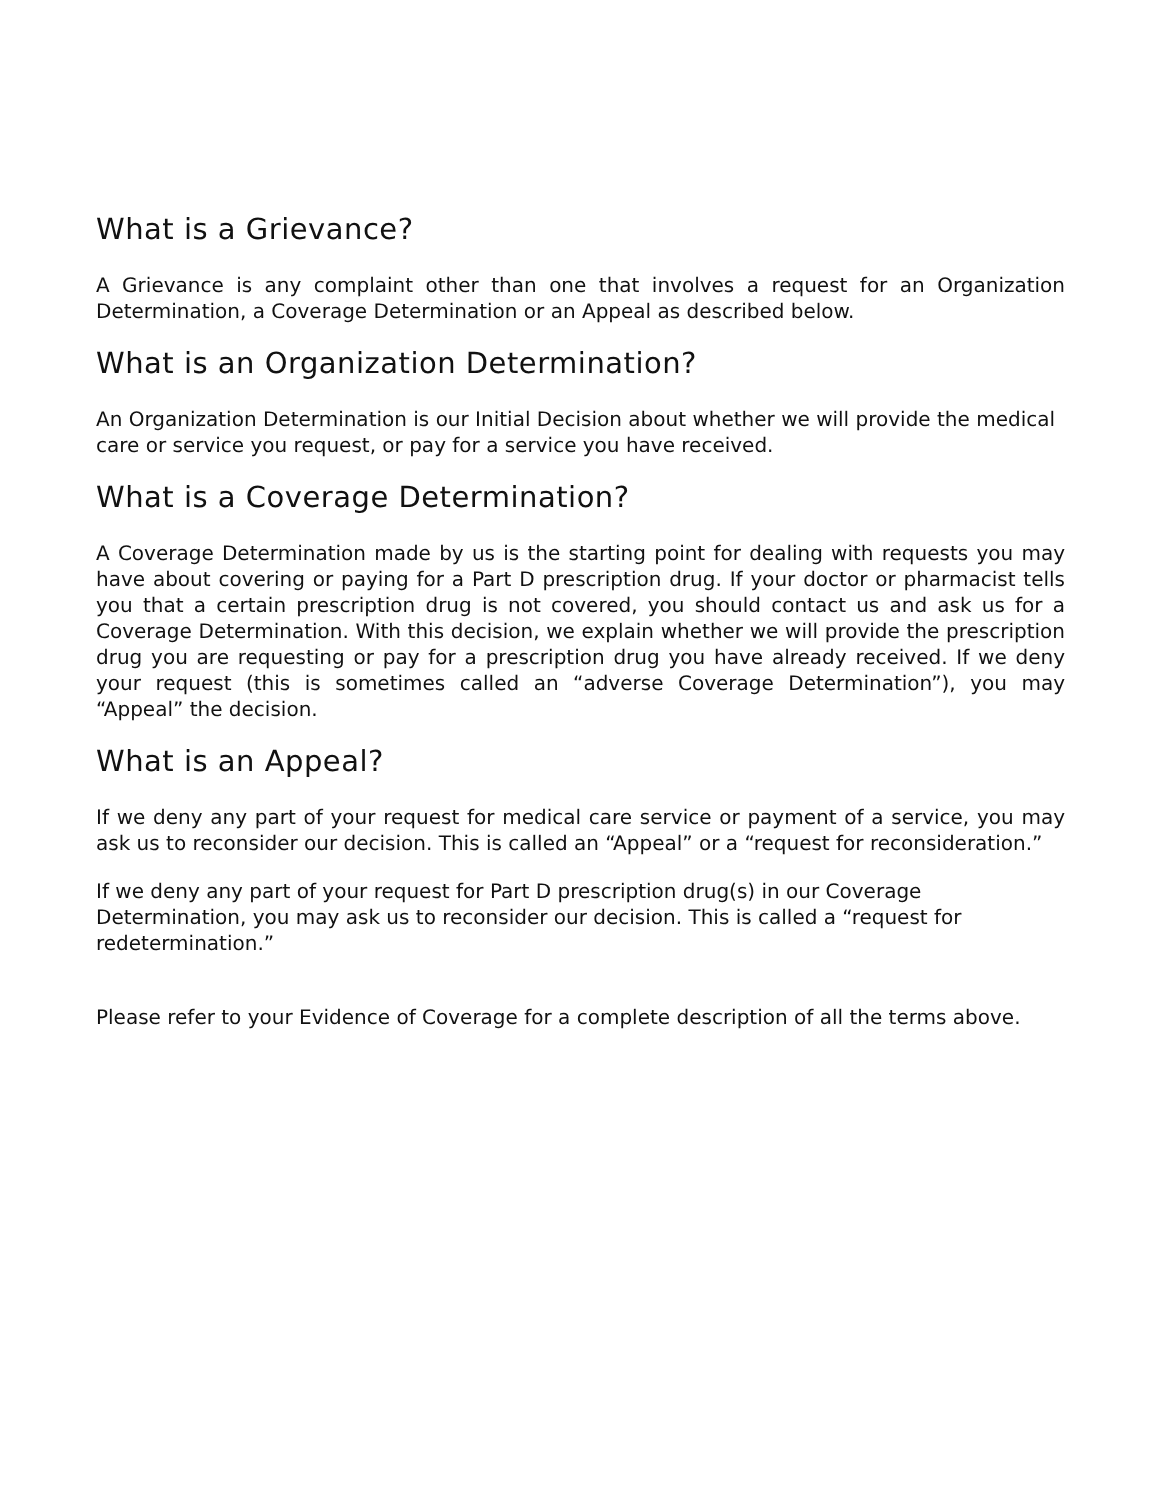What is a Grievance?
A Grievance is any complaint other than one that involves a request for an Organization Determination, a Coverage Determination or an Appeal as described below.
What is an Organization Determination?
An Organization Determination is our Initial Decision about whether we will provide the medical care or service you request, or pay for a service you have received.
What is a Coverage Determination?
A Coverage Determination made by us is the starting point for dealing with requests you may have about covering or paying for a Part D prescription drug. If your doctor or pharmacist tells you that a certain prescription drug is not covered, you should contact us and ask us for a Coverage Determination. With this decision, we explain whether we will provide the prescription drug you are requesting or pay for a prescription drug you have already received. If we deny your request (this is sometimes called an “adverse Coverage Determination”), you may “Appeal” the decision.
What is an Appeal?
If we deny any part of your request for medical care service or payment of a service, you may ask us to reconsider our decision. This is called an “Appeal” or a “request for reconsideration.”
If we deny any part of your request for Part D prescription drug(s) in our Coverage Determination, you may ask us to reconsider our decision. This is called a “request for redetermination.”
Please refer to your Evidence of Coverage for a complete description of all the terms above.